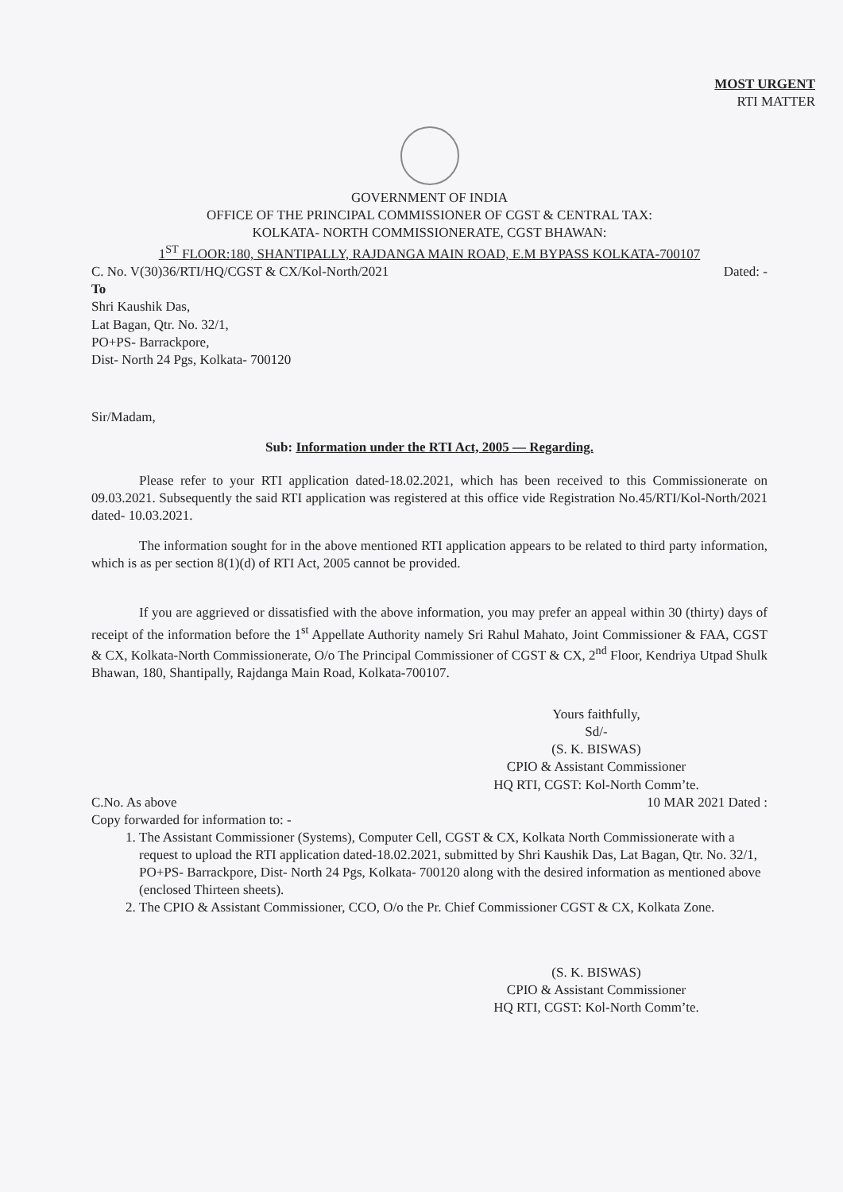MOST URGENT
RTI MATTER
GOVERNMENT OF INDIA
OFFICE OF THE PRINCIPAL COMMISSIONER OF CGST & CENTRAL TAX:
KOLKATA- NORTH COMMISSIONERATE, CGST BHAWAN:
1<sup>ST</sup> FLOOR:180, SHANTIPALLY, RAJDANGA MAIN ROAD, E.M BYPASS KOLKATA-700107
C. No. V(30)36/RTI/HQ/CGST & CX/Kol-North/2021 Dated: -
To
Shri Kaushik Das,
Lat Bagan, Qtr. No. 32/1,
PO+PS- Barrackpore,
Dist- North 24 Pgs, Kolkata- 700120
Sir/Madam,
Sub: Information under the RTI Act, 2005 — Regarding.
Please refer to your RTI application dated-18.02.2021, which has been received to this Commissionerate on 09.03.2021. Subsequently the said RTI application was registered at this office vide Registration No.45/RTI/Kol-North/2021 dated- 10.03.2021.
The information sought for in the above mentioned RTI application appears to be related to third party information, which is as per section 8(1)(d) of RTI Act, 2005 cannot be provided.
If you are aggrieved or dissatisfied with the above information, you may prefer an appeal within 30 (thirty) days of receipt of the information before the 1<sup>st</sup> Appellate Authority namely Sri Rahul Mahato, Joint Commissioner & FAA, CGST & CX, Kolkata-North Commissionerate, O/o The Principal Commissioner of CGST & CX, 2<sup>nd</sup> Floor, Kendriya Utpad Shulk Bhawan, 180, Shantipally, Rajdanga Main Road, Kolkata-700107.
Yours faithfully,
Sd/-
(S. K. BISWAS)
CPIO & Assistant Commissioner
HQ RTI, CGST: Kol-North Comm’te.
C.No. As above 10 MAR 2021 Dated :
Copy forwarded for information to: -
1. The Assistant Commissioner (Systems), Computer Cell, CGST & CX, Kolkata North Commissionerate with a request to upload the RTI application dated-18.02.2021, submitted by Shri Kaushik Das, Lat Bagan, Qtr. No. 32/1, PO+PS- Barrackpore, Dist- North 24 Pgs, Kolkata- 700120 along with the desired information as mentioned above (enclosed Thirteen sheets).
2. The CPIO & Assistant Commissioner, CCO, O/o the Pr. Chief Commissioner CGST & CX, Kolkata Zone.
(S. K. BISWAS)
CPIO & Assistant Commissioner
HQ RTI, CGST: Kol-North Comm’te.